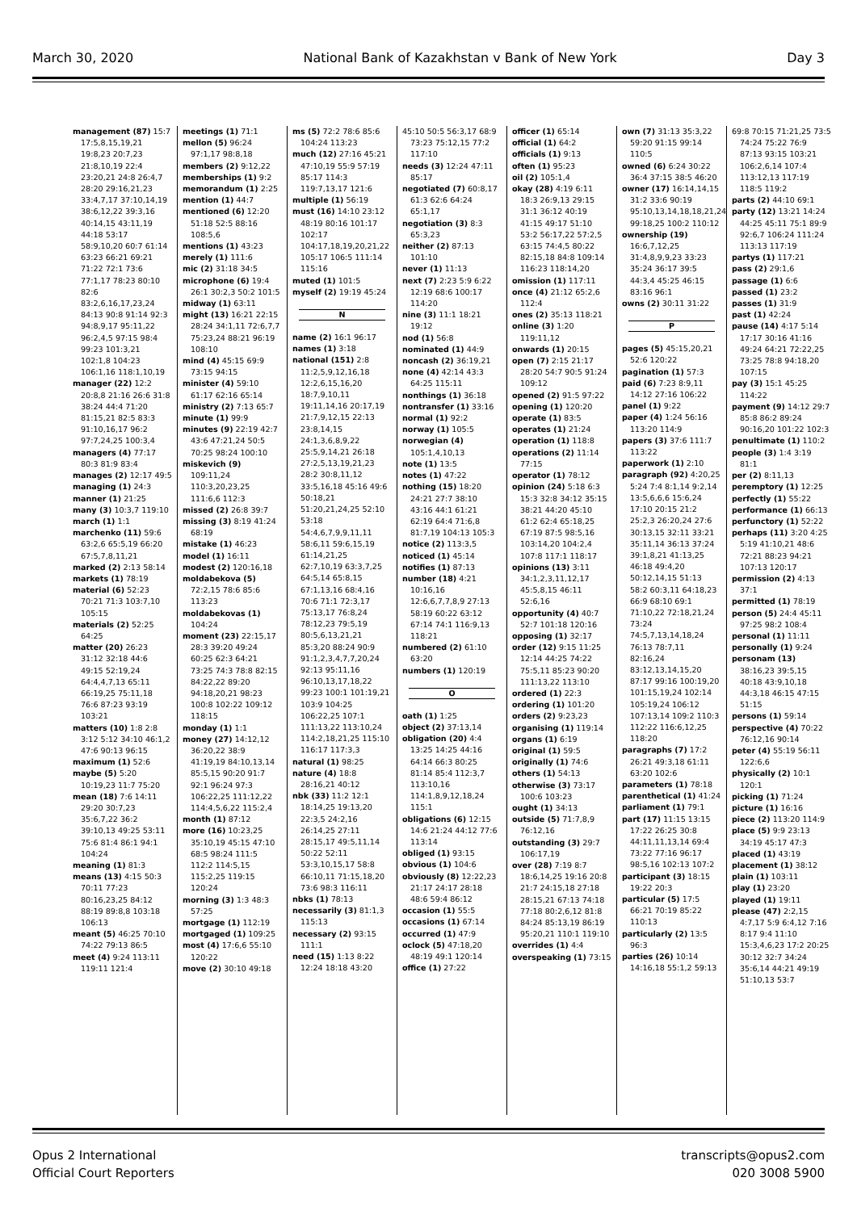March 30, 2020 National Bank of Kazakhstan v Bank of New York Day 3
management (87) 15:7 17:5,8,15,19,21 19:8,23 20:7,23 21:8,10,19 22:4 23:20,21 24:8 26:4,7 28:20 29:16,21,23 33:4,7,17 37:10,14,19 38:6,12,22 39:3,16 40:14,15 43:11,19 44:18 53:17 58:9,10,20 60:7 61:14 63:23 66:21 69:21 71:22 72:1 73:6 77:1,17 78:23 80:10 82:6 83:2,6,16,17,23,24 84:13 90:8 91:14 92:3 94:8,9,17 95:11,22 96:2,4,5 97:15 98:4 99:23 101:3,21 102:1,8 104:23 106:1,16 118:1,10,19
manager (22) 12:2 20:8,8 21:16 26:6 31:8 38:24 44:4 71:20 81:15,21 82:5 83:3 91:10,16,17 96:2 97:7,24,25 100:3,4
managers (4) 77:17 80:3 81:9 83:4
manages (2) 12:17 49:5
managing (1) 24:3
manner (1) 21:25
many (3) 10:3,7 119:10
march (1) 1:1
marchenko (11) 59:6 63:2,6 65:5,19 66:20 67:5,7,8,11,21
marked (2) 2:13 58:14
markets (1) 78:19
material (6) 52:23 70:21 71:3 103:7,10 105:15
materials (2) 52:25 64:25
matter (20) 26:23 31:12 32:18 44:6 49:15 52:19,24 64:4,4,7,13 65:11 66:19,25 75:11,18 76:6 87:23 93:19 103:21
matters (10) 1:8 2:8 3:12 5:12 34:10 46:1,2 47:6 90:13 96:15
maximum (1) 52:6
maybe (5) 5:20 10:19,23 11:7 75:20
mean (18) 7:6 14:11 29:20 30:7,23 35:6,7,22 36:2 39:10,13 49:25 53:11 75:6 81:4 86:1 94:1 104:24
meaning (1) 81:3
means (13) 4:15 50:3 70:11 77:23 80:16,23,25 84:12 88:19 89:8,8 103:18 106:13
meant (5) 46:25 70:10 74:22 79:13 86:5
meet (4) 9:24 113:11 119:11 121:4
meetings (1) 71:1
mellon (5) 96:24 97:1,17 98:8,18
members (2) 9:12,22
memberships (1) 9:2
memorandum (1) 2:25
mention (1) 44:7
mentioned (6) 12:20 51:18 52:5 88:16 108:5,6
mentions (1) 43:23
merely (1) 111:6
mic (2) 31:18 34:5
microphone (6) 19:4 26:1 30:2,3 50:2 101:5
midway (1) 63:11
might (13) 16:21 22:15 28:24 34:1,11 72:6,7,7 75:23,24 88:21 96:19 108:10
mind (4) 45:15 69:9 73:15 94:15
minister (4) 59:10 61:17 62:16 65:14
ministry (2) 7:13 65:7
minute (1) 99:9
minutes (9) 22:19 42:7 43:6 47:21,24 50:5 70:25 98:24 100:10
miskevich (9) 109:11,24 110:3,20,23,25 111:6,6 112:3
missed (2) 26:8 39:7
missing (3) 8:19 41:24 68:19
mistake (1) 46:23
model (1) 16:11
modest (2) 120:16,18
moldabekova (5) 72:2,15 78:6 85:6 113:23
moldabekovas (1) 104:24
moment (23) 22:15,17 28:3 39:20 49:24 60:25 62:3 64:21 73:25 74:3 78:8 82:15 84:22,22 89:20 94:18,20,21 98:23 100:8 102:22 109:12 118:15
monday (1) 1:1
money (27) 14:12,12 36:20,22 38:9 41:19,19 84:10,13,14 85:5,15 90:20 91:7 92:1 96:24 97:3 106:22,25 111:12,22 114:4,5,6,22 115:2,4
month (1) 87:12
more (16) 10:23,25 35:10,19 45:15 47:10 68:5 98:24 111:5 112:2 114:5,15 115:2,25 119:15 120:24
morning (3) 1:3 48:3 57:25
mortgage (1) 112:19
mortgaged (1) 109:25
most (4) 17:6,6 55:10 120:22
move (2) 30:10 49:18
ms (5) 72:2 78:6 85:6 104:24 113:23
much (12) 27:16 45:21 47:10,19 55:9 57:19 85:17 114:3 119:7,13,17 121:6
multiple (1) 56:19
must (16) 14:10 23:12 48:19 80:16 101:17 102:17 104:17,18,19,20,21,22 105:17 106:5 111:14 115:16
muted (1) 101:5
myself (2) 19:19 45:24
N
name (2) 16:1 96:17
names (1) 3:18
national (151) 2:8 11:2,5,9,12,16,18 12:2,6,15,16,20 18:7,9,10,11 19:11,14,16 20:17,19 21:7,9,12,15 22:13 23:8,14,15 24:1,3,6,8,9,22 25:5,9,14,21 26:18 27:2,5,13,19,21,23 28:2 30:8,11,12 33:5,16,18 45:16 49:6 50:18,21 51:20,21,24,25 52:10 53:18 54:4,6,7,9,9,11,11 58:6,11 59:6,15,19 61:14,21,25 62:7,10,19 63:3,7,25 64:5,14 65:8,15 67:1,13,16 68:4,16 70:6 71:1 72:3,17 75:13,17 76:8,24 78:12,23 79:5,19 80:5,6,13,21,21 85:3,20 88:24 90:9 91:1,2,3,4,7,7,20,24 92:13 95:11,16 96:10,13,17,18,22 99:23 100:1 101:19,21 103:9 104:25 106:22,25 107:1 111:13,22 113:10,24 114:2,18,21,25 115:10 116:17 117:3,3
natural (1) 98:25
nature (4) 18:8 28:16,21 40:12
nbk (33) 11:2 12:1 18:14,25 19:13,20 22:3,5 24:2,16 26:14,25 27:11 28:15,17 49:5,11,14 50:22 52:11 53:3,10,15,17 58:8 66:10,11 71:15,18,20 73:6 98:3 116:11
nbks (1) 78:13
necessarily (3) 81:1,3 115:13
necessary (2) 93:15 111:1
need (15) 1:13 8:22 12:24 18:18 43:20
45:10 50:5 56:3,17 68:9 73:23 75:12,15 77:2 117:10
needs (3) 12:24 47:11 85:17
negotiated (7) 60:8,17 61:3 62:6 64:24 65:1,17
negotiation (3) 8:3 65:3,23
neither (2) 87:13 101:10
never (1) 11:13
next (7) 2:23 5:9 6:22 12:19 68:6 100:17 114:20
nine (3) 11:1 18:21 19:12
nod (1) 56:8
nominated (1) 44:9
noncash (2) 36:19,21
none (4) 42:14 43:3 64:25 115:11
nonthings (1) 36:18
nontransfer (1) 33:16
normal (1) 92:2
norway (1) 105:5
norwegian (4) 105:1,4,10,13
note (1) 13:5
notes (1) 47:22
nothing (15) 18:20 24:21 27:7 38:10 43:16 44:1 61:21 62:19 64:4 71:6,8 81:7,19 104:13 105:3
notice (2) 113:3,5
noticed (1) 45:14
notifies (1) 87:13
number (18) 4:21 10:16,16 12:6,6,7,7,8,9 27:13 58:19 60:22 63:12 67:14 74:1 116:9,13 118:21
numbered (2) 61:10 63:20
numbers (1) 120:19
O
oath (1) 1:25
object (2) 37:13,14
obligation (20) 4:4 13:25 14:25 44:16 64:14 66:3 80:25 81:14 85:4 112:3,7 113:10,16 114:1,8,9,12,18,24 115:1
obligations (6) 12:15 14:6 21:24 44:12 77:6 113:14
obliged (1) 93:15
obvious (1) 104:6
obviously (8) 12:22,23 21:17 24:17 28:18 48:6 59:4 86:12
occasion (1) 55:5
occasions (1) 67:14
occurred (1) 47:9
oclock (5) 47:18,20 48:19 49:1 120:14
office (1) 27:22
officer (1) 65:14
official (1) 64:2
officials (1) 9:13
often (1) 95:23
oil (2) 105:1,4
okay (28) 4:19 6:11 18:3 26:9,13 29:15 31:1 36:12 40:19 41:15 49:17 51:10 53:2 56:17,22 57:2,5 63:15 74:4,5 80:22 82:15,18 84:8 109:14 116:23 118:14,20
omission (1) 117:11
once (4) 21:12 65:2,6 112:4
ones (2) 35:13 118:21
online (3) 1:20 119:11,12
onwards (1) 20:15
open (7) 2:15 21:17 28:20 54:7 90:5 91:24 109:12
opened (2) 91:5 97:22
opening (1) 120:20
operate (1) 83:5
operates (1) 21:24
operation (1) 118:8
operations (2) 11:14 77:15
operator (1) 78:12
opinion (24) 5:18 6:3 15:3 32:8 34:12 35:15 38:21 44:20 45:10 61:2 62:4 65:18,25 67:19 87:5 98:5,16 103:14,20 104:2,4 107:8 117:1 118:17
opinions (13) 3:11 34:1,2,3,11,12,17 45:5,8,15 46:11 52:6,16
opportunity (4) 40:7 52:7 101:18 120:16
opposing (1) 32:17
order (12) 9:15 11:25 12:14 44:25 74:22 75:5,11 85:23 90:20 111:13,22 113:10
ordered (1) 22:3
ordering (1) 101:20
orders (2) 9:23,23
organising (1) 119:14
organs (1) 6:19
original (1) 59:5
originally (1) 74:6
others (1) 54:13
otherwise (3) 73:17 100:6 103:23
ought (1) 34:13
outside (5) 71:7,8,9 76:12,16
outstanding (3) 29:7 106:17,19
over (28) 7:19 8:7 18:6,14,25 19:16 20:8 21:7 24:15,18 27:18 28:15,21 67:13 74:18 77:18 80:2,6,12 81:8 84:24 85:13,19 86:19 95:20,21 110:1 119:10
overrides (1) 4:4
overspeaking (1) 73:15
own (7) 31:13 35:3,22 59:20 91:15 99:14 110:5
owned (6) 6:24 30:22 36:4 37:15 38:5 46:20
owner (17) 16:14,14,15 31:2 33:6 90:19 95:10,13,14,18,18,21,24 99:18,25 100:2 110:12
ownership (19) 16:6,7,12,25 31:4,8,9,9,23 33:23 35:24 36:17 39:5 44:3,4 45:25 46:15 83:16 96:1
owns (2) 30:11 31:22
P
pages (5) 45:15,20,21 52:6 120:22
pagination (1) 57:3
paid (6) 7:23 8:9,11 14:12 27:16 106:22
panel (1) 9:22
paper (4) 1:24 56:16 113:20 114:9
papers (3) 37:6 111:7 113:22
paperwork (1) 2:10
paragraph (92) 4:20,25 5:24 7:4 8:1,14 9:2,14 13:5,6,6,6 15:6,24 17:10 20:15 21:2 25:2,3 26:20,24 27:6 30:13,15 32:11 33:21 35:11,14 36:13 37:24 39:1,8,21 41:13,25 46:18 49:4,20 50:12,14,15 51:13 58:2 60:3,11 64:18,23 66:9 68:10 69:1 71:10,22 72:18,21,24 73:24 74:5,7,13,14,18,24 76:13 78:7,11 82:16,24 83:12,13,14,15,20 87:17 99:16 100:19,20 101:15,19,24 102:14 105:19,24 106:12 107:13,14 109:2 110:3 112:22 116:6,12,25 118:20
paragraphs (7) 17:2 26:21 49:3,18 61:11 63:20 102:6
parameters (1) 78:18
parenthetical (1) 41:24
parliament (1) 79:1
part (17) 11:15 13:15 17:22 26:25 30:8 44:11,11,13,14 69:4 73:22 77:16 96:17 98:5,16 102:13 107:2
participant (3) 18:15 19:22 20:3
particular (5) 17:5 66:21 70:19 85:22 110:13
particularly (2) 13:5 96:3
parties (26) 10:14 14:16,18 55:1,2 59:13
69:8 70:15 71:21,25 73:5 74:24 75:22 76:9 87:13 93:15 103:21 106:2,6,14 107:4 113:12,13 117:19 118:5 119:2
parts (2) 44:10 69:1
party (12) 13:21 14:24 44:25 45:11 75:1 89:9 92:6,7 106:24 111:24 113:13 117:19
partys (1) 117:21
pass (2) 29:1,6
passage (1) 6:6
passed (1) 23:2
passes (1) 31:9
past (1) 42:24
pause (14) 4:17 5:14 17:17 30:16 41:16 49:24 64:21 72:22,25 73:25 78:8 94:18,20 107:15
pay (3) 15:1 45:25 114:22
payment (9) 14:12 29:7 85:8 86:2 89:24 90:16,20 101:22 102:3
penultimate (1) 110:2
people (3) 1:4 3:19 81:1
per (2) 8:11,13
peremptory (1) 12:25
perfectly (1) 55:22
performance (1) 66:13
perfunctory (1) 52:22
perhaps (11) 3:20 4:25 5:19 41:10,21 48:6 72:21 88:23 94:21 107:13 120:17
permission (2) 4:13 37:1
permitted (1) 78:19
person (5) 24:4 45:11 97:25 98:2 108:4
personal (1) 11:11
personally (1) 9:24
personam (13) 38:16,23 39:5,15 40:18 43:9,10,18 44:3,18 46:15 47:15 51:15
persons (1) 59:14
perspective (4) 70:22 76:12,16 90:14
peter (4) 55:19 56:11 122:6,6
physically (2) 10:1 120:1
picking (1) 71:24
picture (1) 16:16
piece (2) 113:20 114:9
place (5) 9:9 23:13 34:19 45:17 47:3
placed (1) 43:19
placement (1) 38:12
plain (1) 103:11
play (1) 23:20
played (1) 19:11
please (47) 2:2,15 4:7,17 5:9 6:4,12 7:16 8:17 9:4 11:10 15:3,4,6,23 17:2 20:25 30:12 32:7 34:24 35:6,14 44:21 49:19 51:10,13 53:7
Opus 2 International
Official Court Reporters
transcripts@opus2.com
020 3008 5900